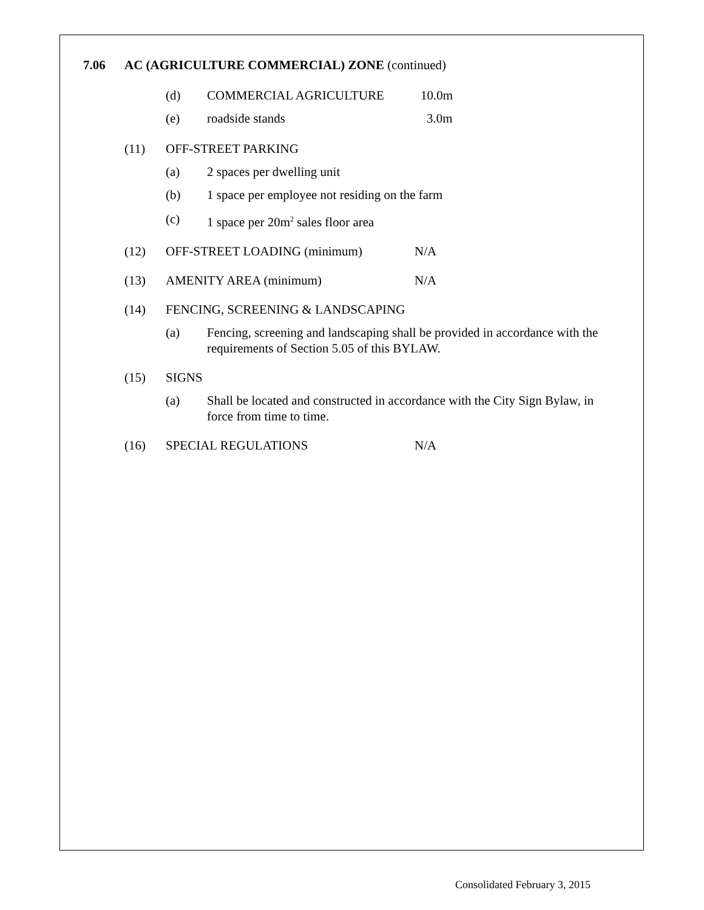7.06 AC (AGRICULTURE COMMERCIAL) ZONE (continued)
(d) COMMERCIAL AGRICULTURE 10.0m
(e) roadside stands 3.0m
(11) OFF-STREET PARKING
(a) 2 spaces per dwelling unit
(b) 1 space per employee not residing on the farm
(c) 1 space per 20m<sup>2</sup> sales floor area
(12) OFF-STREET LOADING (minimum) N/A
(13) AMENITY AREA (minimum) N/A
(14) FENCING, SCREENING & LANDSCAPING
(a) Fencing, screening and landscaping shall be provided in accordance with the requirements of Section 5.05 of this BYLAW.
(15) SIGNS
(a) Shall be located and constructed in accordance with the City Sign Bylaw, in force from time to time.
(16) SPECIAL REGULATIONS N/A
Consolidated February 3, 2015